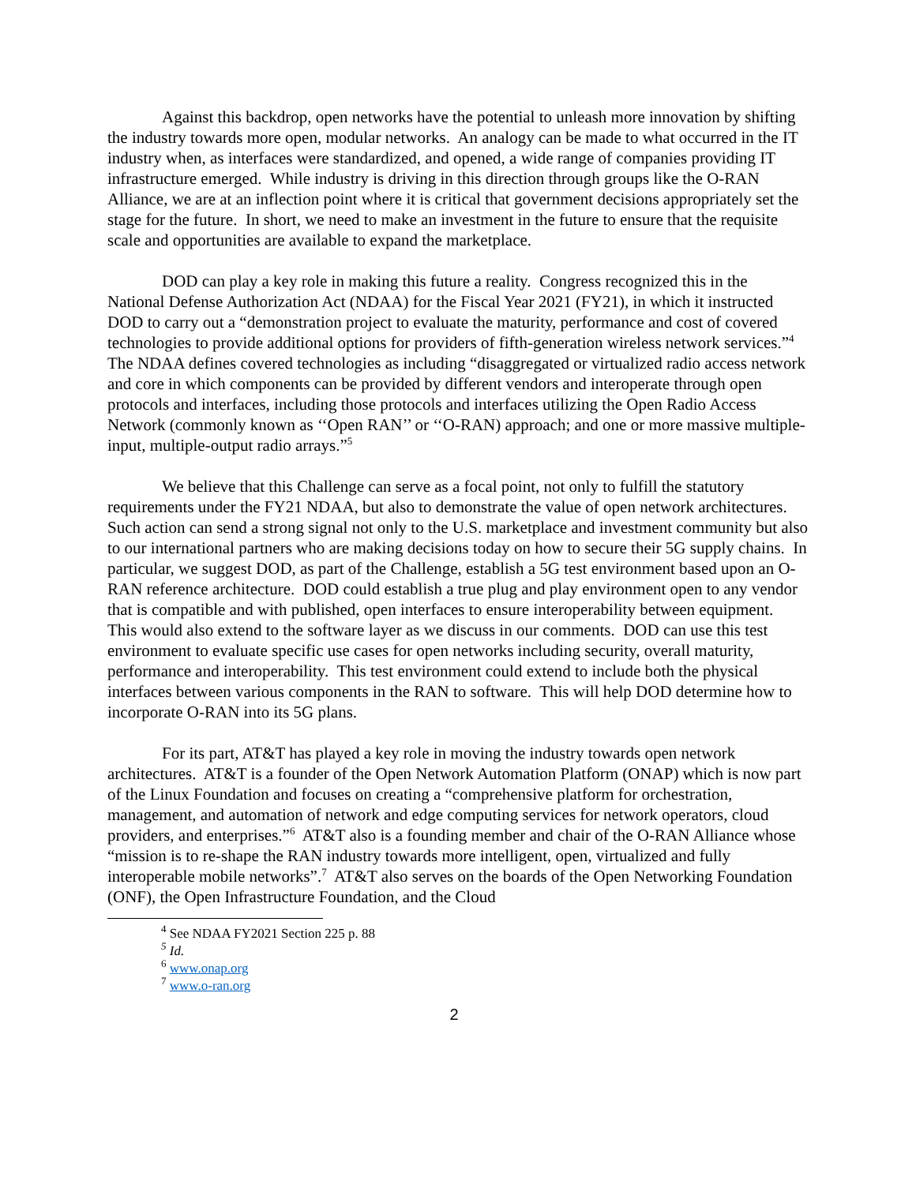Against this backdrop, open networks have the potential to unleash more innovation by shifting the industry towards more open, modular networks. An analogy can be made to what occurred in the IT industry when, as interfaces were standardized, and opened, a wide range of companies providing IT infrastructure emerged. While industry is driving in this direction through groups like the O-RAN Alliance, we are at an inflection point where it is critical that government decisions appropriately set the stage for the future. In short, we need to make an investment in the future to ensure that the requisite scale and opportunities are available to expand the marketplace.
DOD can play a key role in making this future a reality. Congress recognized this in the National Defense Authorization Act (NDAA) for the Fiscal Year 2021 (FY21), in which it instructed DOD to carry out a “demonstration project to evaluate the maturity, performance and cost of covered technologies to provide additional options for providers of fifth-generation wireless network services.”<sup>4</sup> The NDAA defines covered technologies as including “disaggregated or virtualized radio access network and core in which components can be provided by different vendors and interoperate through open protocols and interfaces, including those protocols and interfaces utilizing the Open Radio Access Network (commonly known as ‘‘Open RAN’’ or ‘‘O-RAN) approach; and one or more massive multiple-input, multiple-output radio arrays.”<sup>5</sup>
We believe that this Challenge can serve as a focal point, not only to fulfill the statutory requirements under the FY21 NDAA, but also to demonstrate the value of open network architectures. Such action can send a strong signal not only to the U.S. marketplace and investment community but also to our international partners who are making decisions today on how to secure their 5G supply chains. In particular, we suggest DOD, as part of the Challenge, establish a 5G test environment based upon an O-RAN reference architecture. DOD could establish a true plug and play environment open to any vendor that is compatible and with published, open interfaces to ensure interoperability between equipment. This would also extend to the software layer as we discuss in our comments. DOD can use this test environment to evaluate specific use cases for open networks including security, overall maturity, performance and interoperability. This test environment could extend to include both the physical interfaces between various components in the RAN to software. This will help DOD determine how to incorporate O-RAN into its 5G plans.
For its part, AT&T has played a key role in moving the industry towards open network architectures. AT&T is a founder of the Open Network Automation Platform (ONAP) which is now part of the Linux Foundation and focuses on creating a “comprehensive platform for orchestration, management, and automation of network and edge computing services for network operators, cloud providers, and enterprises.”<sup>6</sup> AT&T also is a founding member and chair of the O-RAN Alliance whose “mission is to re-shape the RAN industry towards more intelligent, open, virtualized and fully interoperable mobile networks”.<sup>7</sup> AT&T also serves on the boards of the Open Networking Foundation (ONF), the Open Infrastructure Foundation, and the Cloud
<sup>4</sup> See NDAA FY2021 Section 225 p. 88
<sup>5</sup> Id.
<sup>6</sup> www.onap.org
<sup>7</sup> www.o-ran.org
2